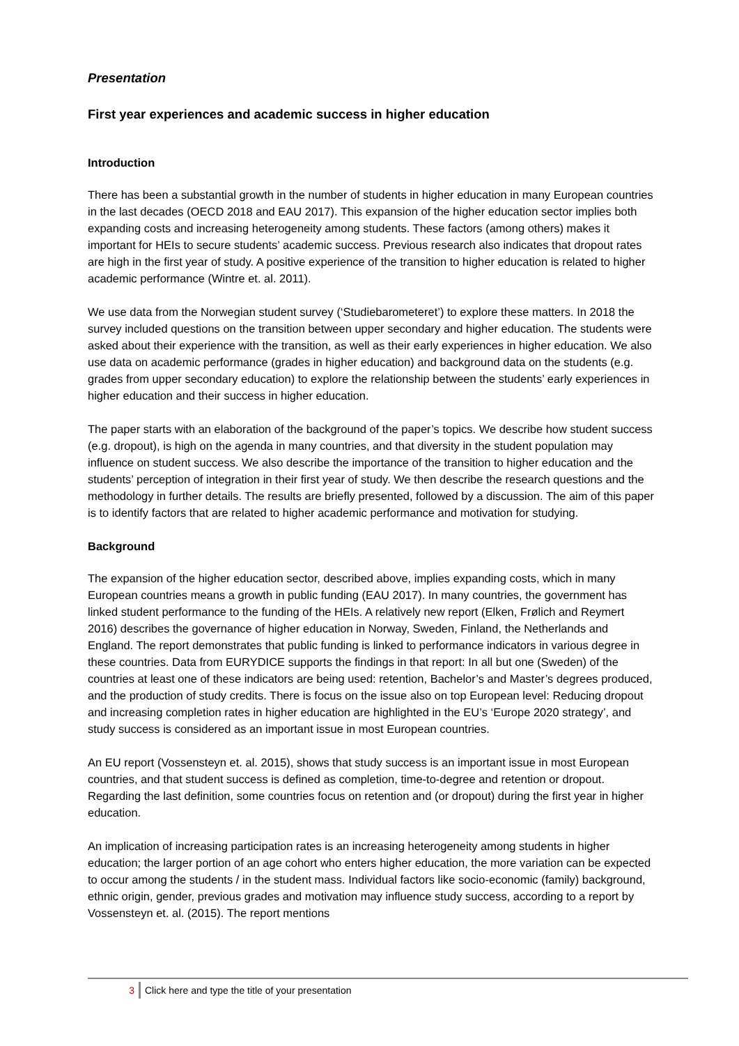Presentation
First year experiences and academic success in higher education
Introduction
There has been a substantial growth in the number of students in higher education in many European countries in the last decades (OECD 2018 and EAU 2017). This expansion of the higher education sector implies both expanding costs and increasing heterogeneity among students. These factors (among others) makes it important for HEIs to secure students’ academic success. Previous research also indicates that dropout rates are high in the first year of study. A positive experience of the transition to higher education is related to higher academic performance (Wintre et. al. 2011).
We use data from the Norwegian student survey (‘Studiebarometeret’) to explore these matters. In 2018 the survey included questions on the transition between upper secondary and higher education. The students were asked about their experience with the transition, as well as their early experiences in higher education. We also use data on academic performance (grades in higher education) and background data on the students (e.g. grades from upper secondary education) to explore the relationship between the students’ early experiences in higher education and their success in higher education.
The paper starts with an elaboration of the background of the paper’s topics. We describe how student success (e.g. dropout), is high on the agenda in many countries, and that diversity in the student population may influence on student success. We also describe the importance of the transition to higher education and the students’ perception of integration in their first year of study. We then describe the research questions and the methodology in further details. The results are briefly presented, followed by a discussion. The aim of this paper is to identify factors that are related to higher academic performance and motivation for studying.
Background
The expansion of the higher education sector, described above, implies expanding costs, which in many European countries means a growth in public funding (EAU 2017). In many countries, the government has linked student performance to the funding of the HEIs. A relatively new report (Elken, Frølich and Reymert 2016) describes the governance of higher education in Norway, Sweden, Finland, the Netherlands and England. The report demonstrates that public funding is linked to performance indicators in various degree in these countries. Data from EURYDICE supports the findings in that report: In all but one (Sweden) of the countries at least one of these indicators are being used: retention, Bachelor’s and Master’s degrees produced, and the production of study credits. There is focus on the issue also on top European level: Reducing dropout and increasing completion rates in higher education are highlighted in the EU’s ‘Europe 2020 strategy’, and study success is considered as an important issue in most European countries.
An EU report (Vossensteyn et. al. 2015), shows that study success is an important issue in most European countries, and that student success is defined as completion, time-to-degree and retention or dropout. Regarding the last definition, some countries focus on retention and (or dropout) during the first year in higher education.
An implication of increasing participation rates is an increasing heterogeneity among students in higher education; the larger portion of an age cohort who enters higher education, the more variation can be expected to occur among the students / in the student mass. Individual factors like socio-economic (family) background, ethnic origin, gender, previous grades and motivation may influence study success, according to a report by Vossensteyn et. al. (2015). The report mentions
3 Click here and type the title of your presentation